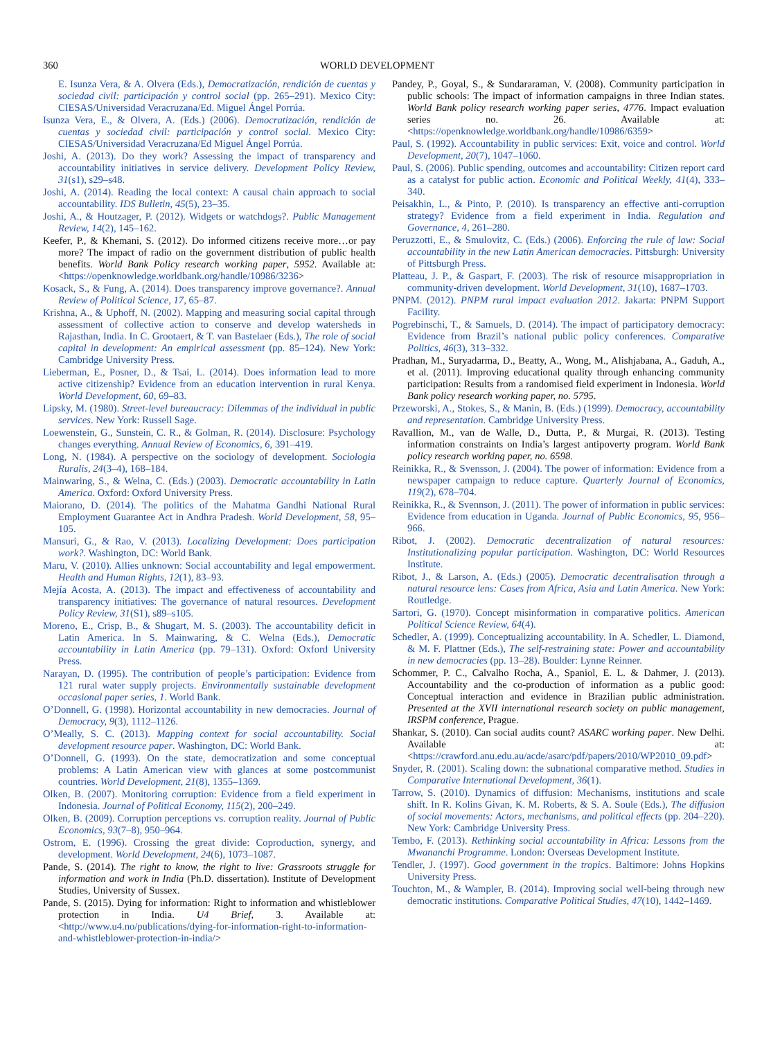360 WORLD DEVELOPMENT
E. Isunza Vera, & A. Olvera (Eds.), Democratización, rendición de cuentas y sociedad civil: participación y control social (pp. 265–291). Mexico City: CIESAS/Universidad Veracruzana/Ed. Miguel Ángel Porrúa.
Isunza Vera, E., & Olvera, A. (Eds.) (2006). Democratización, rendición de cuentas y sociedad civil: participación y control social. Mexico City: CIESAS/Universidad Veracruzana/Ed Miguel Ángel Porrúa.
Joshi, A. (2013). Do they work? Assessing the impact of transparency and accountability initiatives in service delivery. Development Policy Review, 31(s1), s29–s48.
Joshi, A. (2014). Reading the local context: A causal chain approach to social accountability. IDS Bulletin, 45(5), 23–35.
Joshi, A., & Houtzager, P. (2012). Widgets or watchdogs?. Public Management Review, 14(2), 145–162.
Keefer, P., & Khemani, S. (2012). Do informed citizens receive more…or pay more? The impact of radio on the government distribution of public health benefits. World Bank Policy research working paper, 5952. Available at: <https://openknowledge.worldbank.org/handle/10986/3236>
Kosack, S., & Fung, A. (2014). Does transparency improve governance?. Annual Review of Political Science, 17, 65–87.
Krishna, A., & Uphoff, N. (2002). Mapping and measuring social capital through assessment of collective action to conserve and develop watersheds in Rajasthan, India. In C. Grootaert, & T. van Bastelaer (Eds.), The role of social capital in development: An empirical assessment (pp. 85–124). New York: Cambridge University Press.
Lieberman, E., Posner, D., & Tsai, L. (2014). Does information lead to more active citizenship? Evidence from an education intervention in rural Kenya. World Development, 60, 69–83.
Lipsky, M. (1980). Street-level bureaucracy: Dilemmas of the individual in public services. New York: Russell Sage.
Loewenstein, G., Sunstein, C. R., & Golman, R. (2014). Disclosure: Psychology changes everything. Annual Review of Economics, 6, 391–419.
Long, N. (1984). A perspective on the sociology of development. Sociologia Ruralis, 24(3–4), 168–184.
Mainwaring, S., & Welna, C. (Eds.) (2003). Democratic accountability in Latin America. Oxford: Oxford University Press.
Maiorano, D. (2014). The politics of the Mahatma Gandhi National Rural Employment Guarantee Act in Andhra Pradesh. World Development, 58, 95–105.
Mansuri, G., & Rao, V. (2013). Localizing Development: Does participation work?. Washington, DC: World Bank.
Maru, V. (2010). Allies unknown: Social accountability and legal empowerment. Health and Human Rights, 12(1), 83–93.
Mejía Acosta, A. (2013). The impact and effectiveness of accountability and transparency initiatives: The governance of natural resources. Development Policy Review, 31(S1), s89–s105.
Moreno, E., Crisp, B., & Shugart, M. S. (2003). The accountability deficit in Latin America. In S. Mainwaring, & C. Welna (Eds.), Democratic accountability in Latin America (pp. 79–131). Oxford: Oxford University Press.
Narayan, D. (1995). The contribution of people’s participation: Evidence from 121 rural water supply projects. Environmentally sustainable development occasional paper series, 1. World Bank.
O’Donnell, G. (1998). Horizontal accountability in new democracies. Journal of Democracy, 9(3), 1112–1126.
O’Meally, S. C. (2013). Mapping context for social accountability. Social development resource paper. Washington, DC: World Bank.
O’Donnell, G. (1993). On the state, democratization and some conceptual problems: A Latin American view with glances at some postcommunist countries. World Development, 21(8), 1355–1369.
Olken, B. (2007). Monitoring corruption: Evidence from a field experiment in Indonesia. Journal of Political Economy, 115(2), 200–249.
Olken, B. (2009). Corruption perceptions vs. corruption reality. Journal of Public Economics, 93(7–8), 950–964.
Ostrom, E. (1996). Crossing the great divide: Coproduction, synergy, and development. World Development, 24(6), 1073–1087.
Pande, S. (2014). The right to know, the right to live: Grassroots struggle for information and work in India (Ph.D. dissertation). Institute of Development Studies, University of Sussex.
Pande, S. (2015). Dying for information: Right to information and whistleblower protection in India. U4 Brief, 3. Available at: <http://www.u4.no/publications/dying-for-information-right-to-information-and-whistleblower-protection-in-india/>
Pandey, P., Goyal, S., & Sundararaman, V. (2008). Community participation in public schools: The impact of information campaigns in three Indian states. World Bank policy research working paper series, 4776. Impact evaluation series no. 26. Available at: <https://openknowledge.worldbank.org/handle/10986/6359>
Paul, S. (1992). Accountability in public services: Exit, voice and control. World Development, 20(7), 1047–1060.
Paul, S. (2006). Public spending, outcomes and accountability: Citizen report card as a catalyst for public action. Economic and Political Weekly, 41(4), 333–340.
Peisakhin, L., & Pinto, P. (2010). Is transparency an effective anti-corruption strategy? Evidence from a field experiment in India. Regulation and Governance, 4, 261–280.
Peruzzotti, E., & Smulovitz, C. (Eds.) (2006). Enforcing the rule of law: Social accountability in the new Latin American democracies. Pittsburgh: University of Pittsburgh Press.
Platteau, J. P., & Gaspart, F. (2003). The risk of resource misappropriation in community-driven development. World Development, 31(10), 1687–1703.
PNPM. (2012). PNPM rural impact evaluation 2012. Jakarta: PNPM Support Facility.
Pogrebinschi, T., & Samuels, D. (2014). The impact of participatory democracy: Evidence from Brazil’s national public policy conferences. Comparative Politics, 46(3), 313–332.
Pradhan, M., Suryadarma, D., Beatty, A., Wong, M., Alishjabana, A., Gaduh, A., et al. (2011). Improving educational quality through enhancing community participation: Results from a randomised field experiment in Indonesia. World Bank policy research working paper, no. 5795.
Przeworski, A., Stokes, S., & Manin, B. (Eds.) (1999). Democracy, accountability and representation. Cambridge University Press.
Ravallion, M., van de Walle, D., Dutta, P., & Murgai, R. (2013). Testing information constraints on India’s largest antipoverty program. World Bank policy research working paper, no. 6598.
Reinikka, R., & Svensson, J. (2004). The power of information: Evidence from a newspaper campaign to reduce capture. Quarterly Journal of Economics, 119(2), 678–704.
Reinikka, R., & Svennson, J. (2011). The power of information in public services: Evidence from education in Uganda. Journal of Public Economics, 95, 956–966.
Ribot, J. (2002). Democratic decentralization of natural resources: Institutionalizing popular participation. Washington, DC: World Resources Institute.
Ribot, J., & Larson, A. (Eds.) (2005). Democratic decentralisation through a natural resource lens: Cases from Africa, Asia and Latin America. New York: Routledge.
Sartori, G. (1970). Concept misinformation in comparative politics. American Political Science Review, 64(4).
Schedler, A. (1999). Conceptualizing accountability. In A. Schedler, L. Diamond, & M. F. Plattner (Eds.), The self-restraining state: Power and accountability in new democracies (pp. 13–28). Boulder: Lynne Reinner.
Schommer, P. C., Calvalho Rocha, A., Spaniol, E. L. & Dahmer, J. (2013). Accountability and the co-production of information as a public good: Conceptual interaction and evidence in Brazilian public administration. Presented at the XVII international research society on public management, IRSPM conference, Prague.
Shankar, S. (2010). Can social audits count? ASARC working paper. New Delhi. Available at: <https://crawford.anu.edu.au/acde/asarc/pdf/papers/2010/WP2010_09.pdf>
Snyder, R. (2001). Scaling down: the subnational comparative method. Studies in Comparative International Development, 36(1).
Tarrow, S. (2010). Dynamics of diffusion: Mechanisms, institutions and scale shift. In R. Kolins Givan, K. M. Roberts, & S. A. Soule (Eds.), The diffusion of social movements: Actors, mechanisms, and political effects (pp. 204–220). New York: Cambridge University Press.
Tembo, F. (2013). Rethinking social accountability in Africa: Lessons from the Mwananchi Programme. London: Overseas Development Institute.
Tendler, J. (1997). Good government in the tropics. Baltimore: Johns Hopkins University Press.
Touchton, M., & Wampler, B. (2014). Improving social well-being through new democratic institutions. Comparative Political Studies, 47(10), 1442–1469.